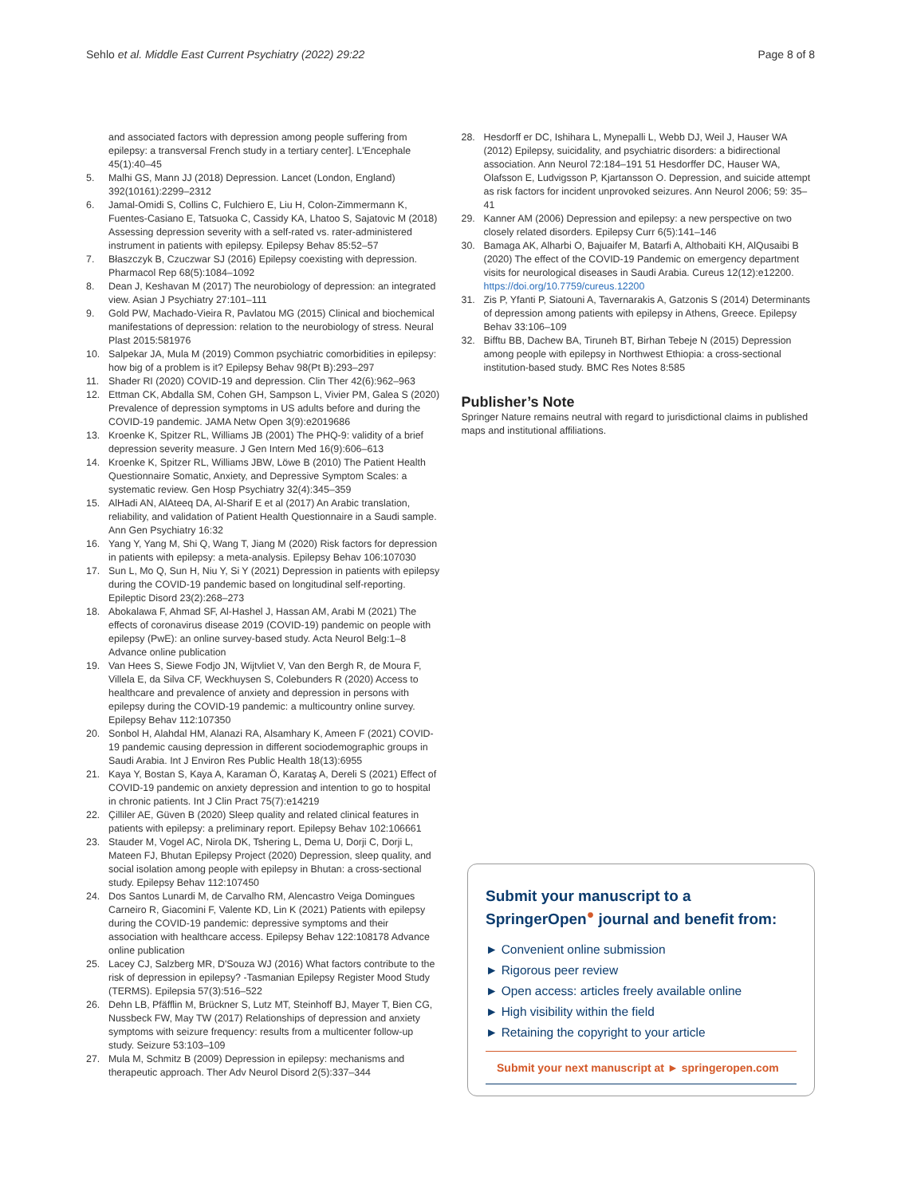Sehlo et al. Middle East Current Psychiatry (2022) 29:22 Page 8 of 8
and associated factors with depression among people suffering from epilepsy: a transversal French study in a tertiary center]. L'Encephale 45(1):40–45
5. Malhi GS, Mann JJ (2018) Depression. Lancet (London, England) 392(10161):2299–2312
6. Jamal-Omidi S, Collins C, Fulchiero E, Liu H, Colon-Zimmermann K, Fuentes-Casiano E, Tatsuoka C, Cassidy KA, Lhatoo S, Sajatovic M (2018) Assessing depression severity with a self-rated vs. rater-administered instrument in patients with epilepsy. Epilepsy Behav 85:52–57
7. Błaszczyk B, Czuczwar SJ (2016) Epilepsy coexisting with depression. Pharmacol Rep 68(5):1084–1092
8. Dean J, Keshavan M (2017) The neurobiology of depression: an integrated view. Asian J Psychiatry 27:101–111
9. Gold PW, Machado-Vieira R, Pavlatou MG (2015) Clinical and biochemical manifestations of depression: relation to the neurobiology of stress. Neural Plast 2015:581976
10. Salpekar JA, Mula M (2019) Common psychiatric comorbidities in epilepsy: how big of a problem is it? Epilepsy Behav 98(Pt B):293–297
11. Shader RI (2020) COVID-19 and depression. Clin Ther 42(6):962–963
12. Ettman CK, Abdalla SM, Cohen GH, Sampson L, Vivier PM, Galea S (2020) Prevalence of depression symptoms in US adults before and during the COVID-19 pandemic. JAMA Netw Open 3(9):e2019686
13. Kroenke K, Spitzer RL, Williams JB (2001) The PHQ-9: validity of a brief depression severity measure. J Gen Intern Med 16(9):606–613
14. Kroenke K, Spitzer RL, Williams JBW, Löwe B (2010) The Patient Health Questionnaire Somatic, Anxiety, and Depressive Symptom Scales: a systematic review. Gen Hosp Psychiatry 32(4):345–359
15. AlHadi AN, AlAteeq DA, Al-Sharif E et al (2017) An Arabic translation, reliability, and validation of Patient Health Questionnaire in a Saudi sample. Ann Gen Psychiatry 16:32
16. Yang Y, Yang M, Shi Q, Wang T, Jiang M (2020) Risk factors for depression in patients with epilepsy: a meta-analysis. Epilepsy Behav 106:107030
17. Sun L, Mo Q, Sun H, Niu Y, Si Y (2021) Depression in patients with epilepsy during the COVID-19 pandemic based on longitudinal self-reporting. Epileptic Disord 23(2):268–273
18. Abokalawa F, Ahmad SF, Al-Hashel J, Hassan AM, Arabi M (2021) The effects of coronavirus disease 2019 (COVID-19) pandemic on people with epilepsy (PwE): an online survey-based study. Acta Neurol Belg:1–8 Advance online publication
19. Van Hees S, Siewe Fodjo JN, Wijtvliet V, Van den Bergh R, de Moura F, Villela E, da Silva CF, Weckhuysen S, Colebunders R (2020) Access to healthcare and prevalence of anxiety and depression in persons with epilepsy during the COVID-19 pandemic: a multicountry online survey. Epilepsy Behav 112:107350
20. Sonbol H, Alahdal HM, Alanazi RA, Alsamhary K, Ameen F (2021) COVID-19 pandemic causing depression in different sociodemographic groups in Saudi Arabia. Int J Environ Res Public Health 18(13):6955
21. Kaya Y, Bostan S, Kaya A, Karaman Ö, Karataş A, Dereli S (2021) Effect of COVID-19 pandemic on anxiety depression and intention to go to hospital in chronic patients. Int J Clin Pract 75(7):e14219
22. Çilliler AE, Güven B (2020) Sleep quality and related clinical features in patients with epilepsy: a preliminary report. Epilepsy Behav 102:106661
23. Stauder M, Vogel AC, Nirola DK, Tshering L, Dema U, Dorji C, Dorji L, Mateen FJ, Bhutan Epilepsy Project (2020) Depression, sleep quality, and social isolation among people with epilepsy in Bhutan: a cross-sectional study. Epilepsy Behav 112:107450
24. Dos Santos Lunardi M, de Carvalho RM, Alencastro Veiga Domingues Carneiro R, Giacomini F, Valente KD, Lin K (2021) Patients with epilepsy during the COVID-19 pandemic: depressive symptoms and their association with healthcare access. Epilepsy Behav 122:108178 Advance online publication
25. Lacey CJ, Salzberg MR, D'Souza WJ (2016) What factors contribute to the risk of depression in epilepsy? -Tasmanian Epilepsy Register Mood Study (TERMS). Epilepsia 57(3):516–522
26. Dehn LB, Pfäfflin M, Brückner S, Lutz MT, Steinhoff BJ, Mayer T, Bien CG, Nussbeck FW, May TW (2017) Relationships of depression and anxiety symptoms with seizure frequency: results from a multicenter follow-up study. Seizure 53:103–109
27. Mula M, Schmitz B (2009) Depression in epilepsy: mechanisms and therapeutic approach. Ther Adv Neurol Disord 2(5):337–344
28. Hesdorff er DC, Ishihara L, Mynepalli L, Webb DJ, Weil J, Hauser WA (2012) Epilepsy, suicidality, and psychiatric disorders: a bidirectional association. Ann Neurol 72:184–191 51 Hesdorffer DC, Hauser WA, Olafsson E, Ludvigsson P, Kjartansson O. Depression, and suicide attempt as risk factors for incident unprovoked seizures. Ann Neurol 2006; 59: 35–41
29. Kanner AM (2006) Depression and epilepsy: a new perspective on two closely related disorders. Epilepsy Curr 6(5):141–146
30. Bamaga AK, Alharbi O, Bajuaifer M, Batarfi A, Althobaiti KH, AlQusaibi B (2020) The effect of the COVID-19 Pandemic on emergency department visits for neurological diseases in Saudi Arabia. Cureus 12(12):e12200. https://doi.org/10.7759/cureus.12200
31. Zis P, Yfanti P, Siatouni A, Tavernarakis A, Gatzonis S (2014) Determinants of depression among patients with epilepsy in Athens, Greece. Epilepsy Behav 33:106–109
32. Bifftu BB, Dachew BA, Tiruneh BT, Birhan Tebeje N (2015) Depression among people with epilepsy in Northwest Ethiopia: a cross-sectional institution-based study. BMC Res Notes 8:585
Publisher’s Note
Springer Nature remains neutral with regard to jurisdictional claims in published maps and institutional affiliations.
Submit your manuscript to a SpringerOpen<sup>●</sup> journal and benefit from:
► Convenient online submission
► Rigorous peer review
► Open access: articles freely available online
► High visibility within the field
► Retaining the copyright to your article
Submit your next manuscript at ► springeropen.com